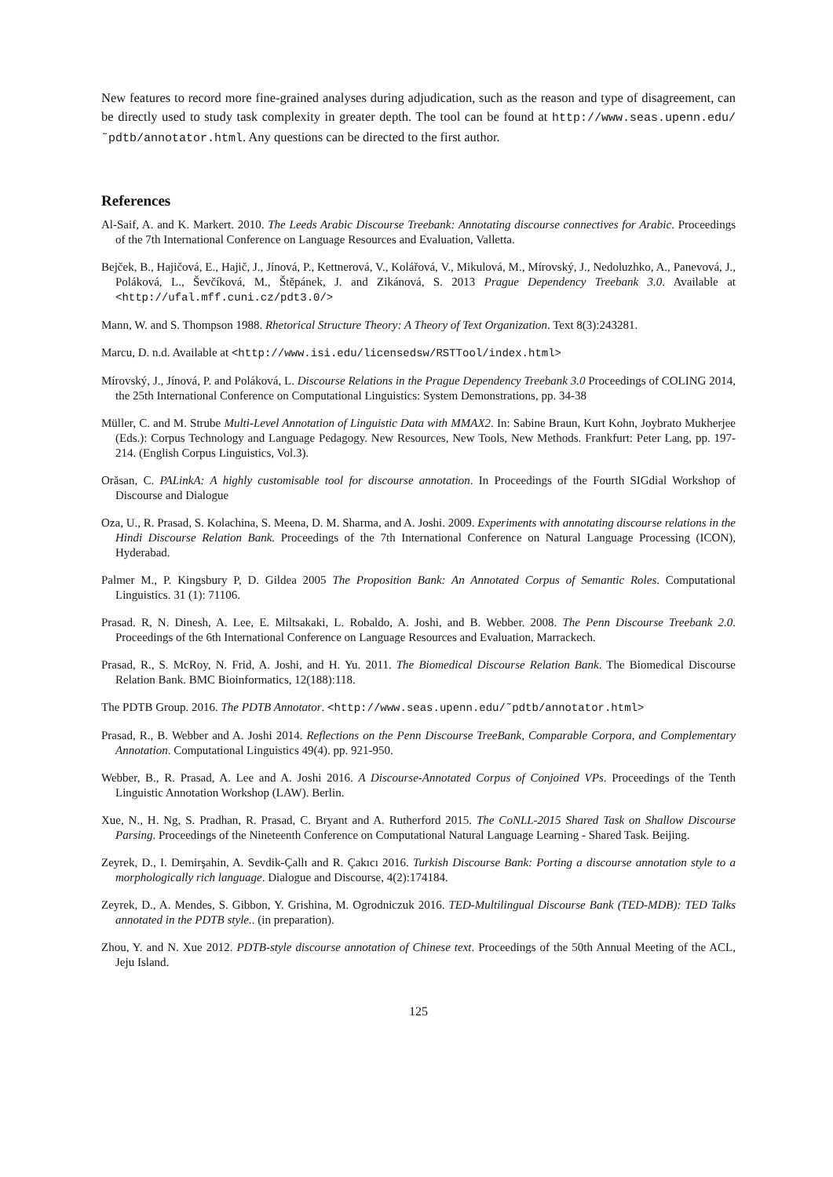New features to record more fine-grained analyses during adjudication, such as the reason and type of disagreement, can be directly used to study task complexity in greater depth. The tool can be found at http://www.seas.upenn.edu/˜pdtb/annotator.html. Any questions can be directed to the first author.
References
Al-Saif, A. and K. Markert. 2010. The Leeds Arabic Discourse Treebank: Annotating discourse connectives for Arabic. Proceedings of the 7th International Conference on Language Resources and Evaluation, Valletta.
Bejček, B., Hajičová, E., Hajič, J., Jínová, P., Kettnerová, V., Kolářová, V., Mikulová, M., Mírovský, J., Nedoluzhko, A., Panevová, J., Poláková, L., Ševčíková, M., Štěpánek, J. and Zikánová, S. 2013 Prague Dependency Treebank 3.0. Available at <http://ufal.mff.cuni.cz/pdt3.0/>
Mann, W. and S. Thompson 1988. Rhetorical Structure Theory: A Theory of Text Organization. Text 8(3):243281.
Marcu, D. n.d. Available at <http://www.isi.edu/licensedsw/RSTTool/index.html>
Mírovský, J., Jínová, P. and Poláková, L. Discourse Relations in the Prague Dependency Treebank 3.0 Proceedings of COLING 2014, the 25th International Conference on Computational Linguistics: System Demonstrations, pp. 34-38
Müller, C. and M. Strube Multi-Level Annotation of Linguistic Data with MMAX2. In: Sabine Braun, Kurt Kohn, Joybrato Mukherjee (Eds.): Corpus Technology and Language Pedagogy. New Resources, New Tools, New Methods. Frankfurt: Peter Lang, pp. 197-214. (English Corpus Linguistics, Vol.3).
Orăsan, C. PALinkA: A highly customisable tool for discourse annotation. In Proceedings of the Fourth SIGdial Workshop of Discourse and Dialogue
Oza, U., R. Prasad, S. Kolachina, S. Meena, D. M. Sharma, and A. Joshi. 2009. Experiments with annotating discourse relations in the Hindi Discourse Relation Bank. Proceedings of the 7th International Conference on Natural Language Processing (ICON), Hyderabad.
Palmer M., P. Kingsbury P, D. Gildea 2005 The Proposition Bank: An Annotated Corpus of Semantic Roles. Computational Linguistics. 31 (1): 71106.
Prasad. R, N. Dinesh, A. Lee, E. Miltsakaki, L. Robaldo, A. Joshi, and B. Webber. 2008. The Penn Discourse Treebank 2.0. Proceedings of the 6th International Conference on Language Resources and Evaluation, Marrackech.
Prasad, R., S. McRoy, N. Frid, A. Joshi, and H. Yu. 2011. The Biomedical Discourse Relation Bank. The Biomedical Discourse Relation Bank. BMC Bioinformatics, 12(188):118.
The PDTB Group. 2016. The PDTB Annotator. <http://www.seas.upenn.edu/˜pdtb/annotator.html>
Prasad, R., B. Webber and A. Joshi 2014. Reflections on the Penn Discourse TreeBank, Comparable Corpora, and Complementary Annotation. Computational Linguistics 49(4). pp. 921-950.
Webber, B., R. Prasad, A. Lee and A. Joshi 2016. A Discourse-Annotated Corpus of Conjoined VPs. Proceedings of the Tenth Linguistic Annotation Workshop (LAW). Berlin.
Xue, N., H. Ng, S. Pradhan, R. Prasad, C. Bryant and A. Rutherford 2015. The CoNLL-2015 Shared Task on Shallow Discourse Parsing. Proceedings of the Nineteenth Conference on Computational Natural Language Learning - Shared Task. Beijing.
Zeyrek, D., I. Demirşahin, A. Sevdik-Çallı and R. Çakıcı 2016. Turkish Discourse Bank: Porting a discourse annotation style to a morphologically rich language. Dialogue and Discourse, 4(2):174184.
Zeyrek, D., A. Mendes, S. Gibbon, Y. Grishina, M. Ogrodniczuk 2016. TED-Multilingual Discourse Bank (TED-MDB): TED Talks annotated in the PDTB style.. (in preparation).
Zhou, Y. and N. Xue 2012. PDTB-style discourse annotation of Chinese text. Proceedings of the 50th Annual Meeting of the ACL, Jeju Island.
125